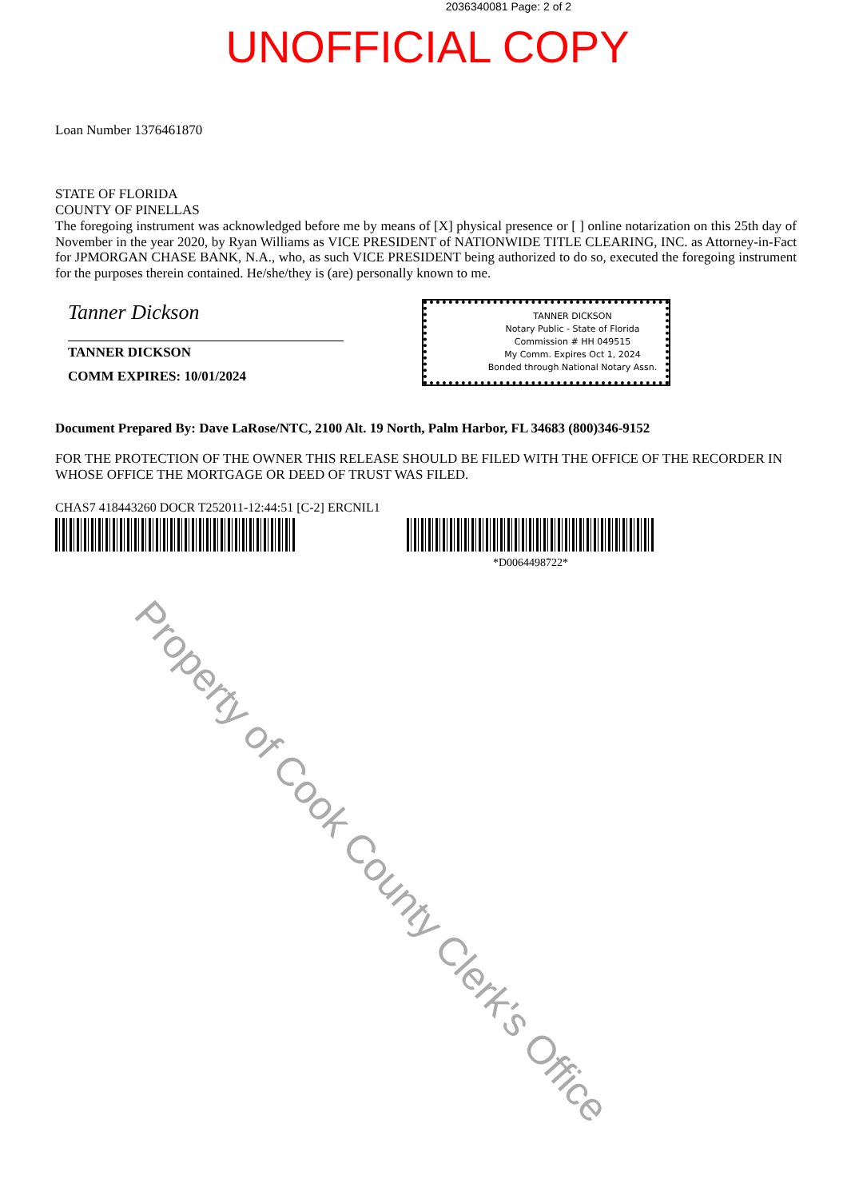2036340081 Page: 2 of 2
UNOFFICIAL COPY
Loan Number 1376461870
STATE OF FLORIDA
COUNTY OF PINELLAS
The foregoing instrument was acknowledged before me by means of [X] physical presence or [ ] online notarization on this 25th day of November in the year 2020, by Ryan Williams as VICE PRESIDENT of NATIONWIDE TITLE CLEARING, INC. as Attorney-in-Fact for JPMORGAN CHASE BANK, N.A., who, as such VICE PRESIDENT being authorized to do so, executed the foregoing instrument for the purposes therein contained. He/she/they is (are) personally known to me.
Tanner Dickson
TANNER DICKSON
COMM EXPIRES: 10/01/2024
TANNER DICKSON
Notary Public - State of Florida
Commission # HH 049515
My Comm. Expires Oct 1, 2024
Bonded through National Notary Assn.
Document Prepared By: Dave LaRose/NTC, 2100 Alt. 19 North, Palm Harbor, FL 34683 (800)346-9152
FOR THE PROTECTION OF THE OWNER THIS RELEASE SHOULD BE FILED WITH THE OFFICE OF THE RECORDER IN WHOSE OFFICE THE MORTGAGE OR DEED OF TRUST WAS FILED.
CHAS7 418443260 DOCR T252011-12:44:51 [C-2] ERCNIL1
*D0064498722*
Property of Cook County Clerk's Office